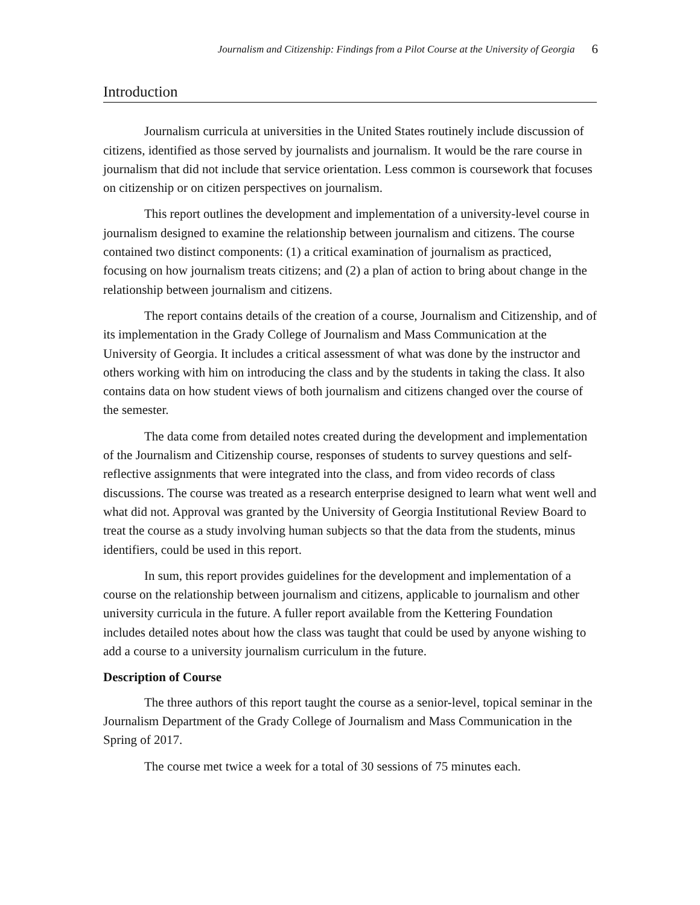Journalism and Citizenship: Findings from a Pilot Course at the University of Georgia 6
Introduction
Journalism curricula at universities in the United States routinely include discussion of citizens, identified as those served by journalists and journalism. It would be the rare course in journalism that did not include that service orientation. Less common is coursework that focuses on citizenship or on citizen perspectives on journalism.
This report outlines the development and implementation of a university-level course in journalism designed to examine the relationship between journalism and citizens. The course contained two distinct components: (1) a critical examination of journalism as practiced, focusing on how journalism treats citizens; and (2) a plan of action to bring about change in the relationship between journalism and citizens.
The report contains details of the creation of a course, Journalism and Citizenship, and of its implementation in the Grady College of Journalism and Mass Communication at the University of Georgia. It includes a critical assessment of what was done by the instructor and others working with him on introducing the class and by the students in taking the class. It also contains data on how student views of both journalism and citizens changed over the course of the semester.
The data come from detailed notes created during the development and implementation of the Journalism and Citizenship course, responses of students to survey questions and self-reflective assignments that were integrated into the class, and from video records of class discussions. The course was treated as a research enterprise designed to learn what went well and what did not. Approval was granted by the University of Georgia Institutional Review Board to treat the course as a study involving human subjects so that the data from the students, minus identifiers, could be used in this report.
In sum, this report provides guidelines for the development and implementation of a course on the relationship between journalism and citizens, applicable to journalism and other university curricula in the future. A fuller report available from the Kettering Foundation includes detailed notes about how the class was taught that could be used by anyone wishing to add a course to a university journalism curriculum in the future.
Description of Course
The three authors of this report taught the course as a senior-level, topical seminar in the Journalism Department of the Grady College of Journalism and Mass Communication in the Spring of 2017.
The course met twice a week for a total of 30 sessions of 75 minutes each.